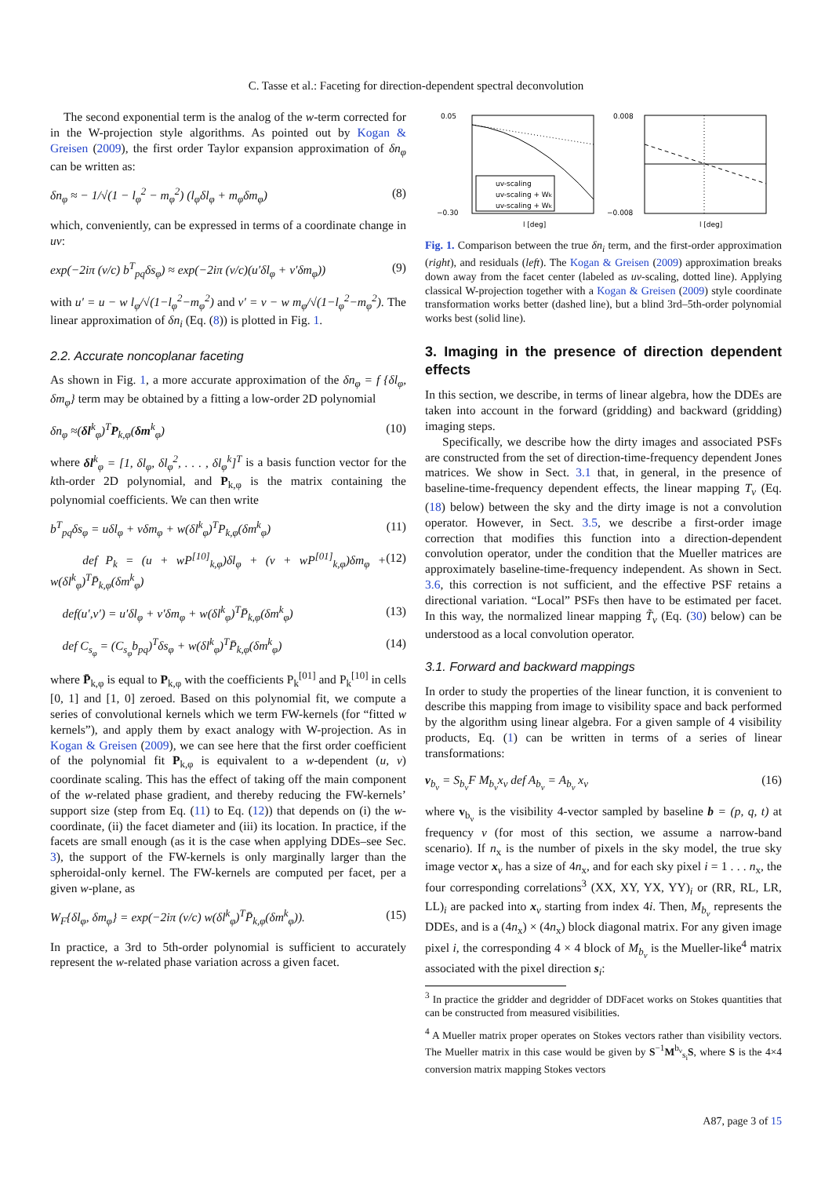C. Tasse et al.: Faceting for direction-dependent spectral deconvolution
The second exponential term is the analog of the w-term corrected for in the W-projection style algorithms. As pointed out by Kogan & Greisen (2009), the first order Taylor expansion approximation of δn<sub>φ</sub> can be written as:
δn<sub>φ</sub> ≈ − 1/√(1 − l<sub>φ</sub><sup>2</sup> − m<sub>φ</sub><sup>2</sup>) (l<sub>φ</sub>δl<sub>φ</sub> + m<sub>φ</sub>δm<sub>φ</sub>) (8)
which, conveniently, can be expressed in terms of a coordinate change in uv:
exp(−2iπ (ν/c) b<sup>T</sup><sub>pq</sub>δs<sub>φ</sub>) ≈ exp(−2iπ (ν/c)(u′δl<sub>φ</sub> + v′δm<sub>φ</sub>)) (9)
with u′ = u − w l<sub>φ</sub>/√(1−l<sub>φ</sub><sup>2</sup>−m<sub>φ</sub><sup>2</sup>) and v′ = v − w m<sub>φ</sub>/√(1−l<sub>φ</sub><sup>2</sup>−m<sub>φ</sub><sup>2</sup>). The linear approximation of δn<sub>i</sub> (Eq. (8)) is plotted in Fig. 1.
2.2. Accurate noncoplanar faceting
As shown in Fig. 1, a more accurate approximation of the δn<sub>φ</sub> = f {δl<sub>φ</sub>, δm<sub>φ</sub>} term may be obtained by a fitting a low-order 2D polynomial
δn<sub>φ</sub> ≈(δl<sup>k</sup><sub>φ</sub>)<sup>T</sup>P<sub>k,φ</sub>(δm<sup>k</sup><sub>φ</sub>) (10)
where δl<sup>k</sup><sub>φ</sub> = [1, δl<sub>φ</sub>, δl<sub>φ</sub><sup>2</sup>, . . . , δl<sub>φ</sub><sup>k</sup>]<sup>T</sup> is a basis function vector for the kth-order 2D polynomial, and P<sub>k,φ</sub> is the matrix containing the polynomial coefficients. We can then write
b<sup>T</sup><sub>pq</sub>δs<sub>φ</sub> = uδl<sub>φ</sub> + vδm<sub>φ</sub> + w(δl<sup>k</sup><sub>φ</sub>)<sup>T</sup>P<sub>k,φ</sub>(δm<sup>k</sup><sub>φ</sub>) (11)
def P<sub>k</sub> = (u + wP<sup>[10]</sup><sub>k,φ</sub>)δl<sub>φ</sub> + (v + wP<sup>[01]</sup><sub>k,φ</sub>)δm<sub>φ</sub> + w(δl<sup>k</sup><sub>φ</sub>)<sup>T</sup>P̄<sub>k,φ</sub>(δm<sup>k</sup><sub>φ</sub>) (12)
def(u′,v′) = u′δl<sub>φ</sub> + v′δm<sub>φ</sub> + w(δl<sup>k</sup><sub>φ</sub>)<sup>T</sup>P̄<sub>k,φ</sub>(δm<sup>k</sup><sub>φ</sub>) (13)
def C<sub>s<sub>φ</sub></sub> = (C<sub>s<sub>φ</sub></sub>b<sub>pq</sub>)<sup>T</sup>δs<sub>φ</sub> + w(δl<sup>k</sup><sub>φ</sub>)<sup>T</sup>P̄<sub>k,φ</sub>(δm<sup>k</sup><sub>φ</sub>) (14)
where P̄<sub>k,φ</sub> is equal to P<sub>k,φ</sub> with the coefficients P<sub>k</sub><sup>[01]</sup> and P<sub>k</sub><sup>[10]</sup> in cells [0, 1] and [1, 0] zeroed. Based on this polynomial fit, we compute a series of convolutional kernels which we term FW-kernels (for “fitted w kernels”), and apply them by exact analogy with W-projection. As in Kogan & Greisen (2009), we can see here that the first order coefficient of the polynomial fit P<sub>k,φ</sub> is equivalent to a w-dependent (u, v) coordinate scaling. This has the effect of taking off the main component of the w-related phase gradient, and thereby reducing the FW-kernels’ support size (step from Eq. (11) to Eq. (12)) that depends on (i) the w-coordinate, (ii) the facet diameter and (iii) its location. In practice, if the facets are small enough (as it is the case when applying DDEs–see Sec. 3), the support of the FW-kernels is only marginally larger than the spheroidal-only kernel. The FW-kernels are computed per facet, per a given w-plane, as
W<sub>F</sub>{δl<sub>φ</sub>, δm<sub>φ</sub>} = exp(−2iπ (ν/c) w(δl<sup>k</sup><sub>φ</sub>)<sup>T</sup>P̄<sub>k,φ</sub>(δm<sup>k</sup><sub>φ</sub>)). (15)
In practice, a 3rd to 5th-order polynomial is sufficient to accurately represent the w-related phase variation across a given facet.
uv-scaling
uv-scaling + Wk
uv-scaling + Wk
l [deg]
0.05
−0.30
l [deg]
0.008
−0.008
Fig. 1. Comparison between the true δn<sub>i</sub> term, and the first-order approximation (right), and residuals (left). The Kogan & Greisen (2009) approximation breaks down away from the facet center (labeled as uv-scaling, dotted line). Applying classical W-projection together with a Kogan & Greisen (2009) style coordinate transformation works better (dashed line), but a blind 3rd–5th-order polynomial works best (solid line).
3. Imaging in the presence of direction dependent effects
In this section, we describe, in terms of linear algebra, how the DDEs are taken into account in the forward (gridding) and backward (gridding) imaging steps.
Specifically, we describe how the dirty images and associated PSFs are constructed from the set of direction-time-frequency dependent Jones matrices. We show in Sect. 3.1 that, in general, in the presence of baseline-time-frequency dependent effects, the linear mapping T<sub>ν</sub> (Eq. (18) below) between the sky and the dirty image is not a convolution operator. However, in Sect. 3.5, we describe a first-order image correction that modifies this function into a direction-dependent convolution operator, under the condition that the Mueller matrices are approximately baseline-time-frequency independent. As shown in Sect. 3.6, this correction is not sufficient, and the effective PSF retains a directional variation. “Local” PSFs then have to be estimated per facet. In this way, the normalized linear mapping T̃<sub>ν</sub> (Eq. (30) below) can be understood as a local convolution operator.
3.1. Forward and backward mappings
In order to study the properties of the linear function, it is convenient to describe this mapping from image to visibility space and back performed by the algorithm using linear algebra. For a given sample of 4 visibility products, Eq. (1) can be written in terms of a series of linear transformations:
v<sub>b<sub>ν</sub></sub> = S<sub>b<sub>ν</sub></sub>F M<sub>b<sub>ν</sub></sub>x<sub>ν</sub> def A<sub>b<sub>ν</sub></sub> = A<sub>b<sub>ν</sub></sub> x<sub>ν</sub> (16)
where v<sub>b<sub>ν</sub></sub> is the visibility 4-vector sampled by baseline b = (p, q, t) at frequency ν (for most of this section, we assume a narrow-band scenario). If n<sub>x</sub> is the number of pixels in the sky model, the true sky image vector x<sub>ν</sub> has a size of 4n<sub>x</sub>, and for each sky pixel i = 1 . . . n<sub>x</sub>, the four corresponding correlations<sup>3</sup> (XX, XY, YX, YY)<sub>i</sub> or (RR, RL, LR, LL)<sub>i</sub> are packed into x<sub>ν</sub> starting from index 4i. Then, M<sub>b<sub>ν</sub></sub> represents the DDEs, and is a (4n<sub>x</sub>) × (4n<sub>x</sub>) block diagonal matrix. For any given image pixel i, the corresponding 4 × 4 block of M<sub>b<sub>ν</sub></sub> is the Mueller-like<sup>4</sup> matrix associated with the pixel direction s<sub>i</sub>:
<sup>3</sup> In practice the gridder and degridder of DDFacet works on Stokes quantities that can be constructed from measured visibilities.
<sup>4</sup> A Mueller matrix proper operates on Stokes vectors rather than visibility vectors. The Mueller matrix in this case would be given by S<sup>−1</sup>M<sup>b<sub>ν</sub></sup><sub>s<sub>i</sub></sub>S, where S is the 4×4 conversion matrix mapping Stokes vectors
A87, page 3 of 15